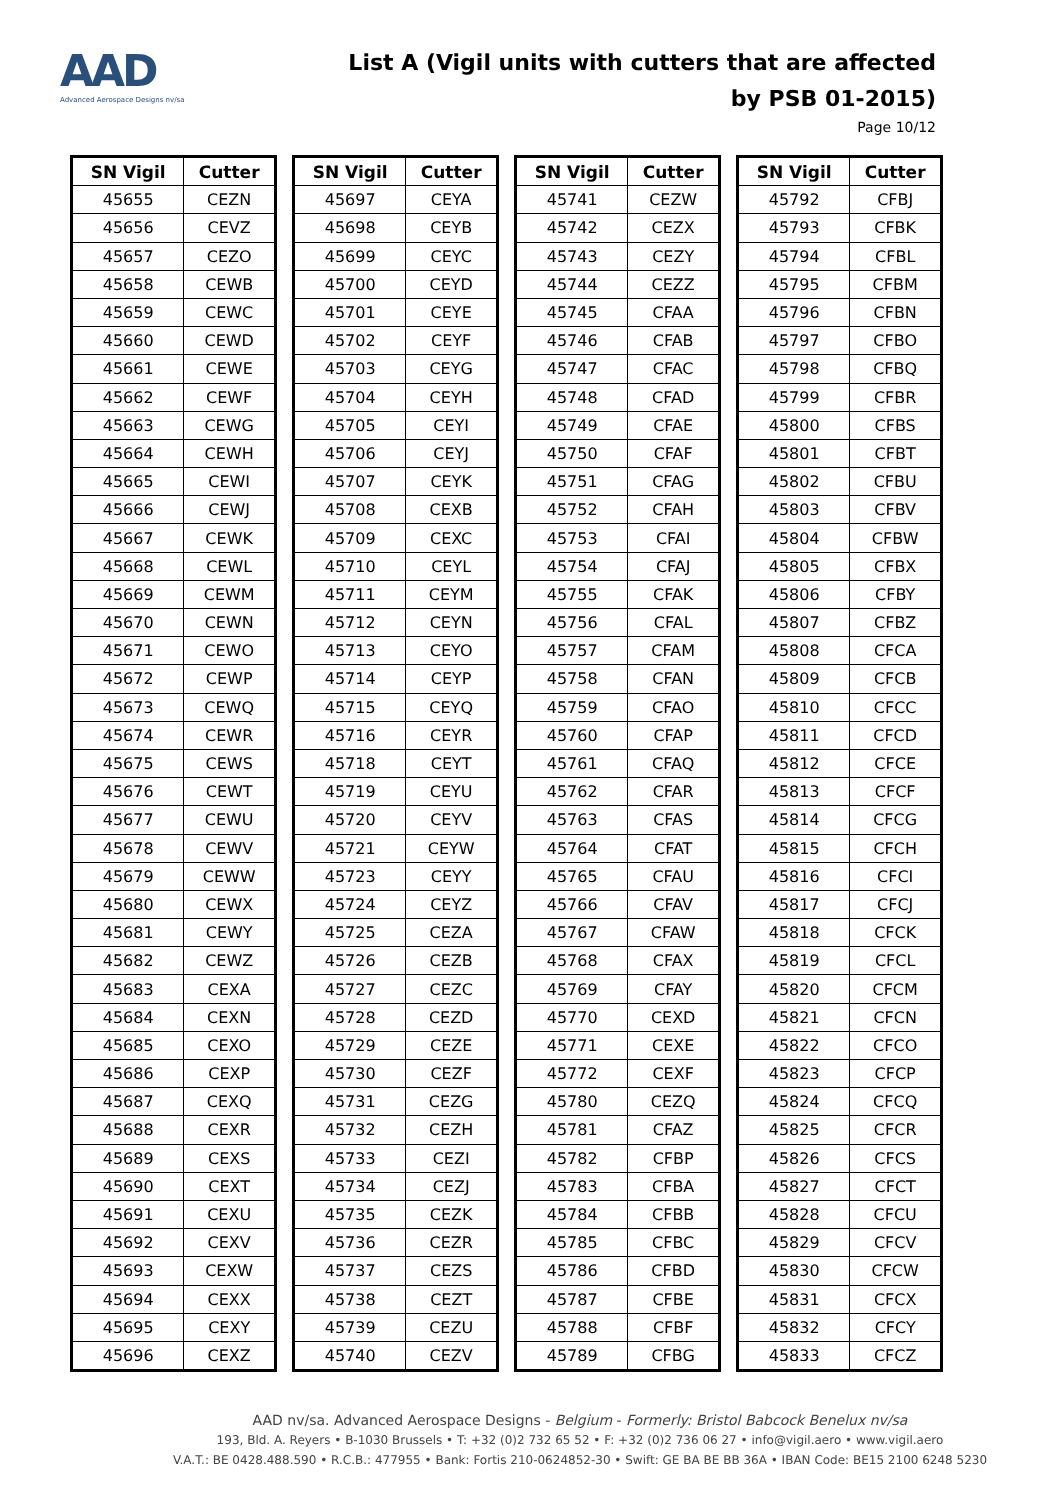AAD
Advanced Aerospace Designs nv/sa
List A (Vigil units with cutters that are affected
by PSB 01-2015)
Page 10/12
| SN Vigil | Cutter |
| --- | --- |
| 45655 | CEZN |
| 45656 | CEVZ |
| 45657 | CEZO |
| 45658 | CEWB |
| 45659 | CEWC |
| 45660 | CEWD |
| 45661 | CEWE |
| 45662 | CEWF |
| 45663 | CEWG |
| 45664 | CEWH |
| 45665 | CEWI |
| 45666 | CEWJ |
| 45667 | CEWK |
| 45668 | CEWL |
| 45669 | CEWM |
| 45670 | CEWN |
| 45671 | CEWO |
| 45672 | CEWP |
| 45673 | CEWQ |
| 45674 | CEWR |
| 45675 | CEWS |
| 45676 | CEWT |
| 45677 | CEWU |
| 45678 | CEWV |
| 45679 | CEWW |
| 45680 | CEWX |
| 45681 | CEWY |
| 45682 | CEWZ |
| 45683 | CEXA |
| 45684 | CEXN |
| 45685 | CEXO |
| 45686 | CEXP |
| 45687 | CEXQ |
| 45688 | CEXR |
| 45689 | CEXS |
| 45690 | CEXT |
| 45691 | CEXU |
| 45692 | CEXV |
| 45693 | CEXW |
| 45694 | CEXX |
| 45695 | CEXY |
| 45696 | CEXZ |
| SN Vigil | Cutter |
| --- | --- |
| 45697 | CEYA |
| 45698 | CEYB |
| 45699 | CEYC |
| 45700 | CEYD |
| 45701 | CEYE |
| 45702 | CEYF |
| 45703 | CEYG |
| 45704 | CEYH |
| 45705 | CEYI |
| 45706 | CEYJ |
| 45707 | CEYK |
| 45708 | CEXB |
| 45709 | CEXC |
| 45710 | CEYL |
| 45711 | CEYM |
| 45712 | CEYN |
| 45713 | CEYO |
| 45714 | CEYP |
| 45715 | CEYQ |
| 45716 | CEYR |
| 45718 | CEYT |
| 45719 | CEYU |
| 45720 | CEYV |
| 45721 | CEYW |
| 45723 | CEYY |
| 45724 | CEYZ |
| 45725 | CEZA |
| 45726 | CEZB |
| 45727 | CEZC |
| 45728 | CEZD |
| 45729 | CEZE |
| 45730 | CEZF |
| 45731 | CEZG |
| 45732 | CEZH |
| 45733 | CEZI |
| 45734 | CEZJ |
| 45735 | CEZK |
| 45736 | CEZR |
| 45737 | CEZS |
| 45738 | CEZT |
| 45739 | CEZU |
| 45740 | CEZV |
| SN Vigil | Cutter |
| --- | --- |
| 45741 | CEZW |
| 45742 | CEZX |
| 45743 | CEZY |
| 45744 | CEZZ |
| 45745 | CFAA |
| 45746 | CFAB |
| 45747 | CFAC |
| 45748 | CFAD |
| 45749 | CFAE |
| 45750 | CFAF |
| 45751 | CFAG |
| 45752 | CFAH |
| 45753 | CFAI |
| 45754 | CFAJ |
| 45755 | CFAK |
| 45756 | CFAL |
| 45757 | CFAM |
| 45758 | CFAN |
| 45759 | CFAO |
| 45760 | CFAP |
| 45761 | CFAQ |
| 45762 | CFAR |
| 45763 | CFAS |
| 45764 | CFAT |
| 45765 | CFAU |
| 45766 | CFAV |
| 45767 | CFAW |
| 45768 | CFAX |
| 45769 | CFAY |
| 45770 | CEXD |
| 45771 | CEXE |
| 45772 | CEXF |
| 45780 | CEZQ |
| 45781 | CFAZ |
| 45782 | CFBP |
| 45783 | CFBA |
| 45784 | CFBB |
| 45785 | CFBC |
| 45786 | CFBD |
| 45787 | CFBE |
| 45788 | CFBF |
| 45789 | CFBG |
| SN Vigil | Cutter |
| --- | --- |
| 45792 | CFBJ |
| 45793 | CFBK |
| 45794 | CFBL |
| 45795 | CFBM |
| 45796 | CFBN |
| 45797 | CFBO |
| 45798 | CFBQ |
| 45799 | CFBR |
| 45800 | CFBS |
| 45801 | CFBT |
| 45802 | CFBU |
| 45803 | CFBV |
| 45804 | CFBW |
| 45805 | CFBX |
| 45806 | CFBY |
| 45807 | CFBZ |
| 45808 | CFCA |
| 45809 | CFCB |
| 45810 | CFCC |
| 45811 | CFCD |
| 45812 | CFCE |
| 45813 | CFCF |
| 45814 | CFCG |
| 45815 | CFCH |
| 45816 | CFCI |
| 45817 | CFCJ |
| 45818 | CFCK |
| 45819 | CFCL |
| 45820 | CFCM |
| 45821 | CFCN |
| 45822 | CFCO |
| 45823 | CFCP |
| 45824 | CFCQ |
| 45825 | CFCR |
| 45826 | CFCS |
| 45827 | CFCT |
| 45828 | CFCU |
| 45829 | CFCV |
| 45830 | CFCW |
| 45831 | CFCX |
| 45832 | CFCY |
| 45833 | CFCZ |
AAD nv/sa. Advanced Aerospace Designs - Belgium - Formerly: Bristol Babcock Benelux nv/sa
193, Bld. A. Reyers • B-1030 Brussels • T: +32 (0)2 732 65 52 • F: +32 (0)2 736 06 27 • info@vigil.aero • www.vigil.aero
V.A.T.: BE 0428.488.590 • R.C.B.: 477955 • Bank: Fortis 210-0624852-30 • Swift: GE BA BE BB 36A • IBAN Code: BE15 2100 6248 5230